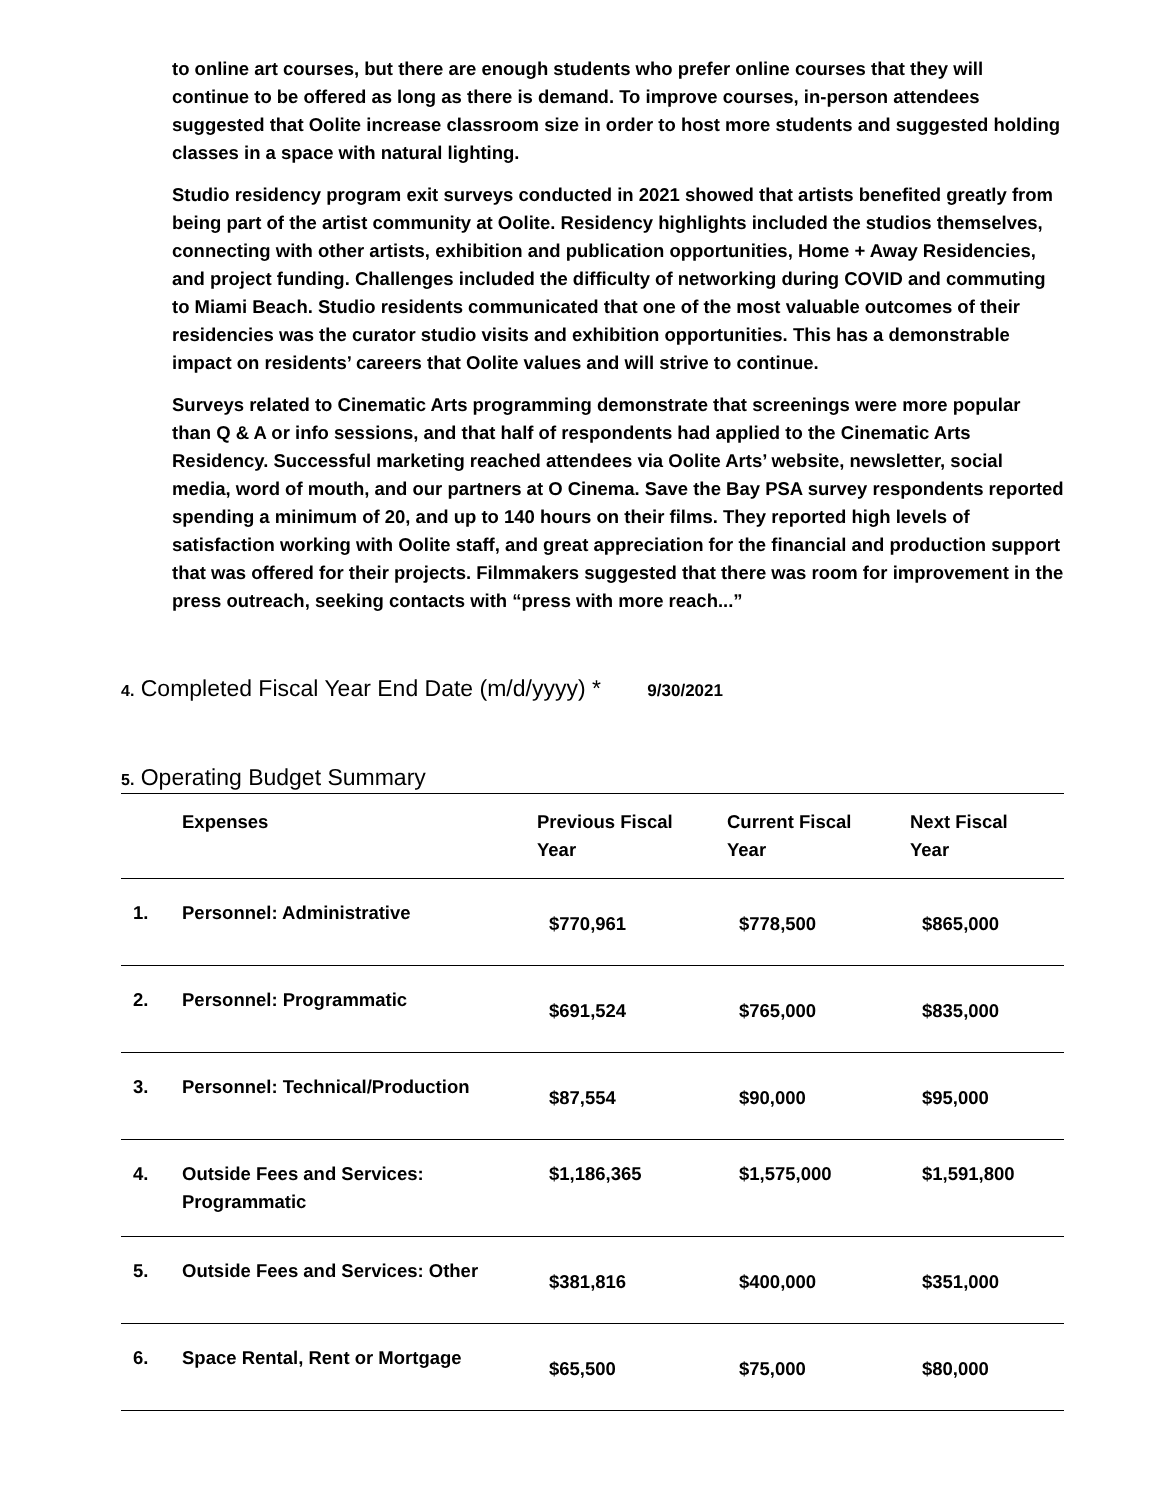to online art courses, but there are enough students who prefer online courses that they will continue to be offered as long as there is demand. To improve courses, in-person attendees suggested that Oolite increase classroom size in order to host more students and suggested holding classes in a space with natural lighting.
Studio residency program exit surveys conducted in 2021 showed that artists benefited greatly from being part of the artist community at Oolite. Residency highlights included the studios themselves, connecting with other artists, exhibition and publication opportunities, Home + Away Residencies, and project funding. Challenges included the difficulty of networking during COVID and commuting to Miami Beach. Studio residents communicated that one of the most valuable outcomes of their residencies was the curator studio visits and exhibition opportunities. This has a demonstrable impact on residents’ careers that Oolite values and will strive to continue.
Surveys related to Cinematic Arts programming demonstrate that screenings were more popular than Q & A or info sessions, and that half of respondents had applied to the Cinematic Arts Residency. Successful marketing reached attendees via Oolite Arts’ website, newsletter, social media, word of mouth, and our partners at O Cinema. Save the Bay PSA survey respondents reported spending a minimum of 20, and up to 140 hours on their films. They reported high levels of satisfaction working with Oolite staff, and great appreciation for the financial and production support that was offered for their projects. Filmmakers suggested that there was room for improvement in the press outreach, seeking contacts with “press with more reach...”
4. Completed Fiscal Year End Date (m/d/yyyy) * 9/30/2021
5. Operating Budget Summary
| | Expenses | Previous Fiscal Year | Current Fiscal Year | Next Fiscal Year |
| --- | --- | --- | --- | --- |
| 1. | Personnel: Administrative | $770,961 | $778,500 | $865,000 |
| 2. | Personnel: Programmatic | $691,524 | $765,000 | $835,000 |
| 3. | Personnel: Technical/Production | $87,554 | $90,000 | $95,000 |
| 4. | Outside Fees and Services: Programmatic | $1,186,365 | $1,575,000 | $1,591,800 |
| 5. | Outside Fees and Services: Other | $381,816 | $400,000 | $351,000 |
| 6. | Space Rental, Rent or Mortgage | $65,500 | $75,000 | $80,000 |